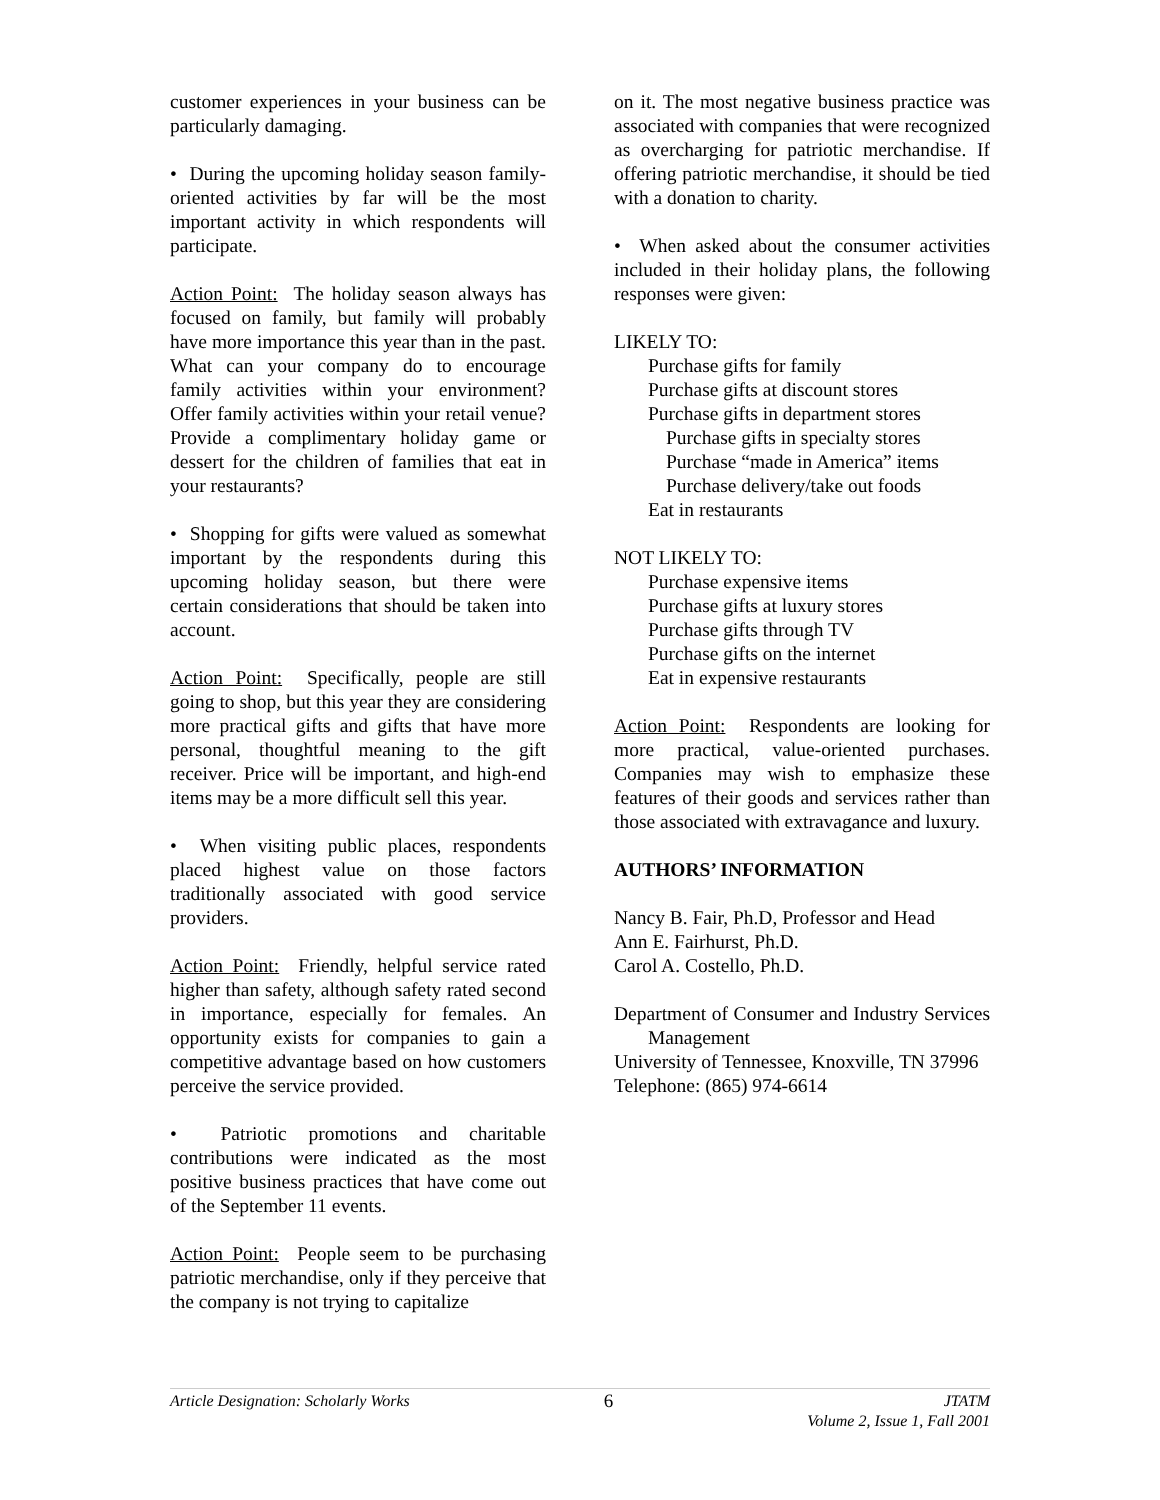customer experiences in your business can be particularly damaging.
• During the upcoming holiday season family-oriented activities by far will be the most important activity in which respondents will participate.
Action Point: The holiday season always has focused on family, but family will probably have more importance this year than in the past. What can your company do to encourage family activities within your environment? Offer family activities within your retail venue? Provide a complimentary holiday game or dessert for the children of families that eat in your restaurants?
• Shopping for gifts were valued as somewhat important by the respondents during this upcoming holiday season, but there were certain considerations that should be taken into account.
Action Point: Specifically, people are still going to shop, but this year they are considering more practical gifts and gifts that have more personal, thoughtful meaning to the gift receiver. Price will be important, and high-end items may be a more difficult sell this year.
• When visiting public places, respondents placed highest value on those factors traditionally associated with good service providers.
Action Point: Friendly, helpful service rated higher than safety, although safety rated second in importance, especially for females. An opportunity exists for companies to gain a competitive advantage based on how customers perceive the service provided.
• Patriotic promotions and charitable contributions were indicated as the most positive business practices that have come out of the September 11 events.
Action Point: People seem to be purchasing patriotic merchandise, only if they perceive that the company is not trying to capitalize
on it. The most negative business practice was associated with companies that were recognized as overcharging for patriotic merchandise. If offering patriotic merchandise, it should be tied with a donation to charity.
• When asked about the consumer activities included in their holiday plans, the following responses were given:
LIKELY TO:
Purchase gifts for family
Purchase gifts at discount stores
Purchase gifts in department stores
Purchase gifts in specialty stores
Purchase “made in America” items
Purchase delivery/take out foods
Eat in restaurants
NOT LIKELY TO:
Purchase expensive items
Purchase gifts at luxury stores
Purchase gifts through TV
Purchase gifts on the internet
Eat in expensive restaurants
Action Point: Respondents are looking for more practical, value-oriented purchases. Companies may wish to emphasize these features of their goods and services rather than those associated with extravagance and luxury.
AUTHORS’ INFORMATION
Nancy B. Fair, Ph.D, Professor and Head
Ann E. Fairhurst, Ph.D.
Carol A. Costello, Ph.D.
Department of Consumer and Industry Services Management
University of Tennessee, Knoxville, TN 37996
Telephone: (865) 974-6614
Article Designation: Scholarly Works
6
JTATM
Volume 2, Issue 1, Fall 2001